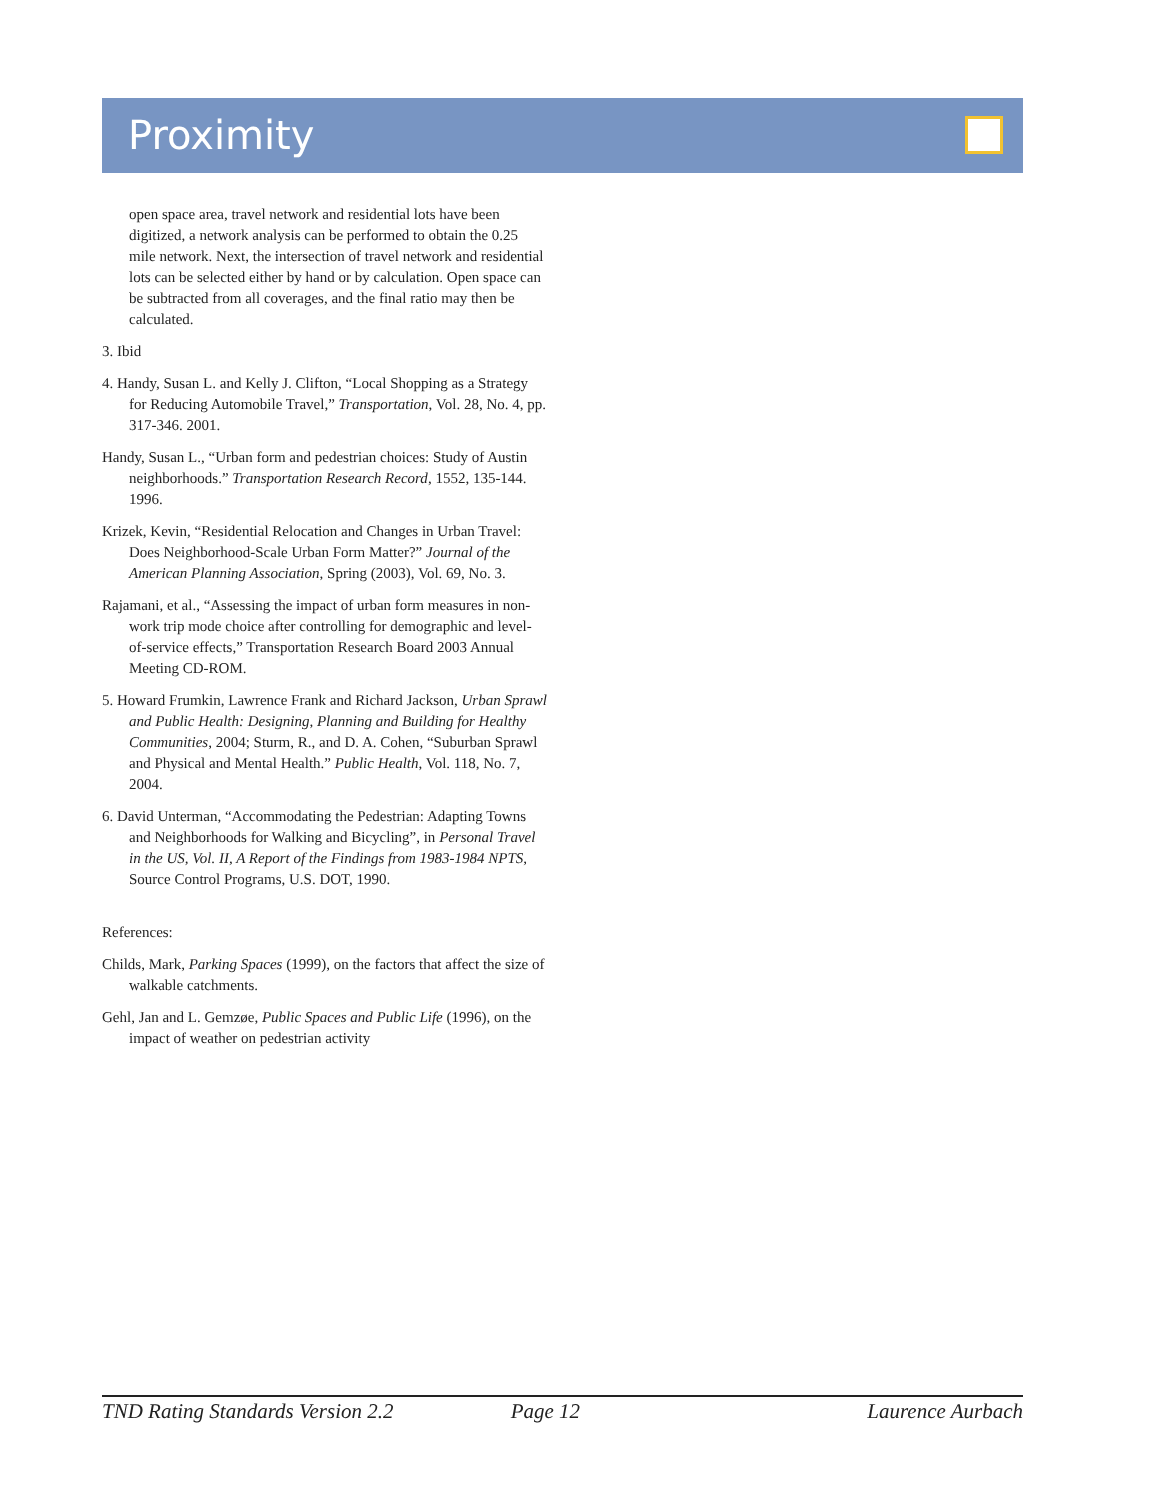Proximity
open space area, travel network and residential lots have been digitized, a network analysis can be performed to obtain the 0.25 mile network. Next, the intersection of travel network and residential lots can be selected either by hand or by calculation. Open space can be subtracted from all coverages, and the final ratio may then be calculated.
3. Ibid
4. Handy, Susan L. and Kelly J. Clifton, “Local Shopping as a Strategy for Reducing Automobile Travel,” Transportation, Vol. 28, No. 4, pp. 317-346. 2001.
Handy, Susan L., “Urban form and pedestrian choices: Study of Austin neighborhoods.” Transportation Research Record, 1552, 135-144. 1996.
Krizek, Kevin, “Residential Relocation and Changes in Urban Travel: Does Neighborhood-Scale Urban Form Matter?” Journal of the American Planning Association, Spring (2003), Vol. 69, No. 3.
Rajamani, et al., “Assessing the impact of urban form measures in non-work trip mode choice after controlling for demographic and level-of-service effects,” Transportation Research Board 2003 Annual Meeting CD-ROM.
5. Howard Frumkin, Lawrence Frank and Richard Jackson, Urban Sprawl and Public Health: Designing, Planning and Building for Healthy Communities, 2004; Sturm, R., and D. A. Cohen, “Suburban Sprawl and Physical and Mental Health.” Public Health, Vol. 118, No. 7, 2004.
6. David Unterman, “Accommodating the Pedestrian: Adapting Towns and Neighborhoods for Walking and Bicycling”, in Personal Travel in the US, Vol. II, A Report of the Findings from 1983-1984 NPTS, Source Control Programs, U.S. DOT, 1990.
References:
Childs, Mark, Parking Spaces (1999), on the factors that affect the size of walkable catchments.
Gehl, Jan and L. Gemzøe, Public Spaces and Public Life (1996), on the impact of weather on pedestrian activity
TND Rating Standards Version 2.2 Page 12 Laurence Aurbach